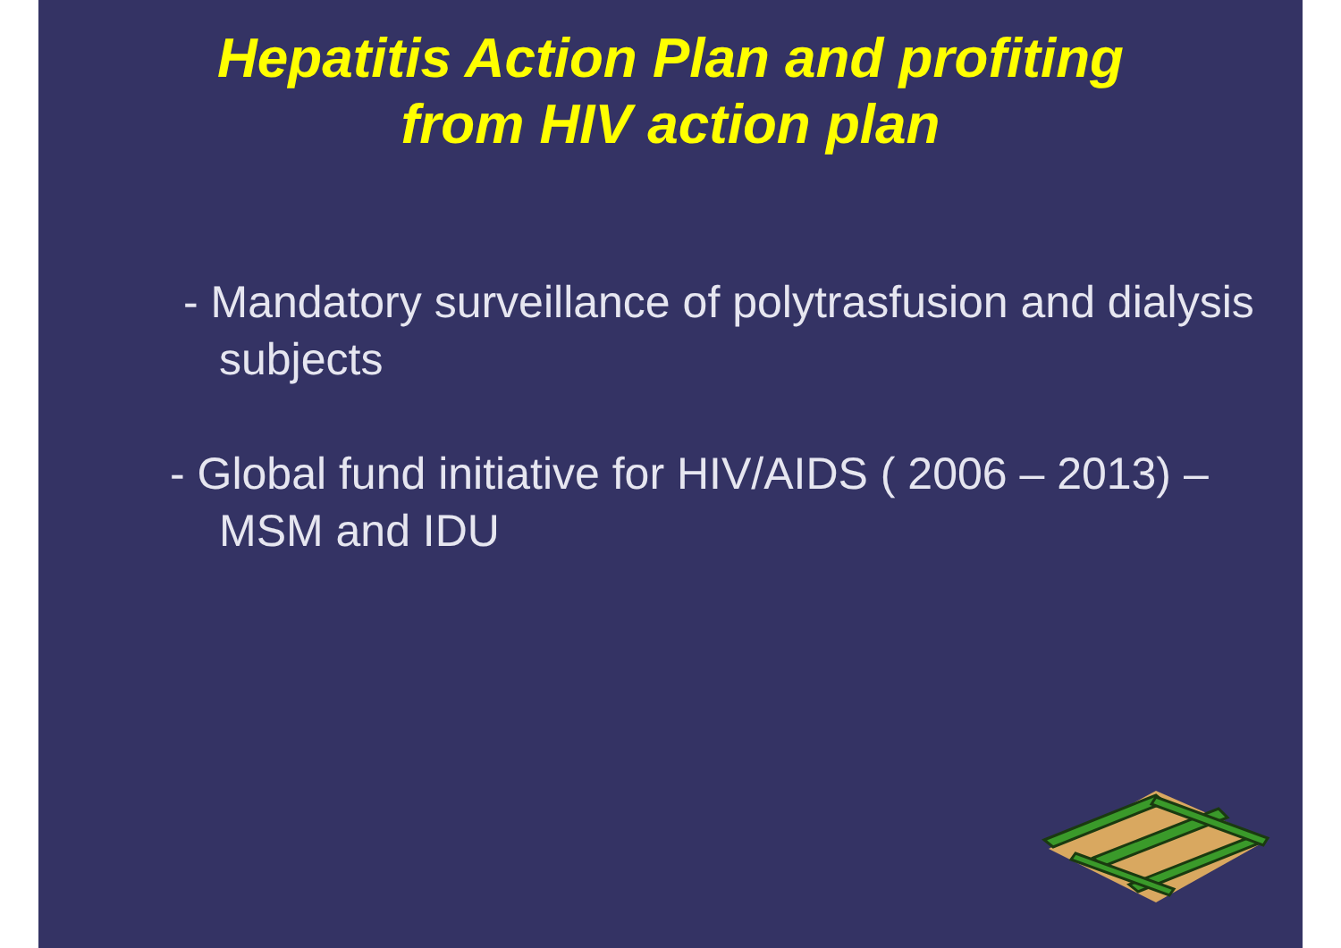Hepatitis Action Plan and profiting
from HIV action plan
- Mandatory surveillance of polytrasfusion and dialysis subjects
- Global fund initiative for HIV/AIDS ( 2006 – 2013) – MSM and IDU